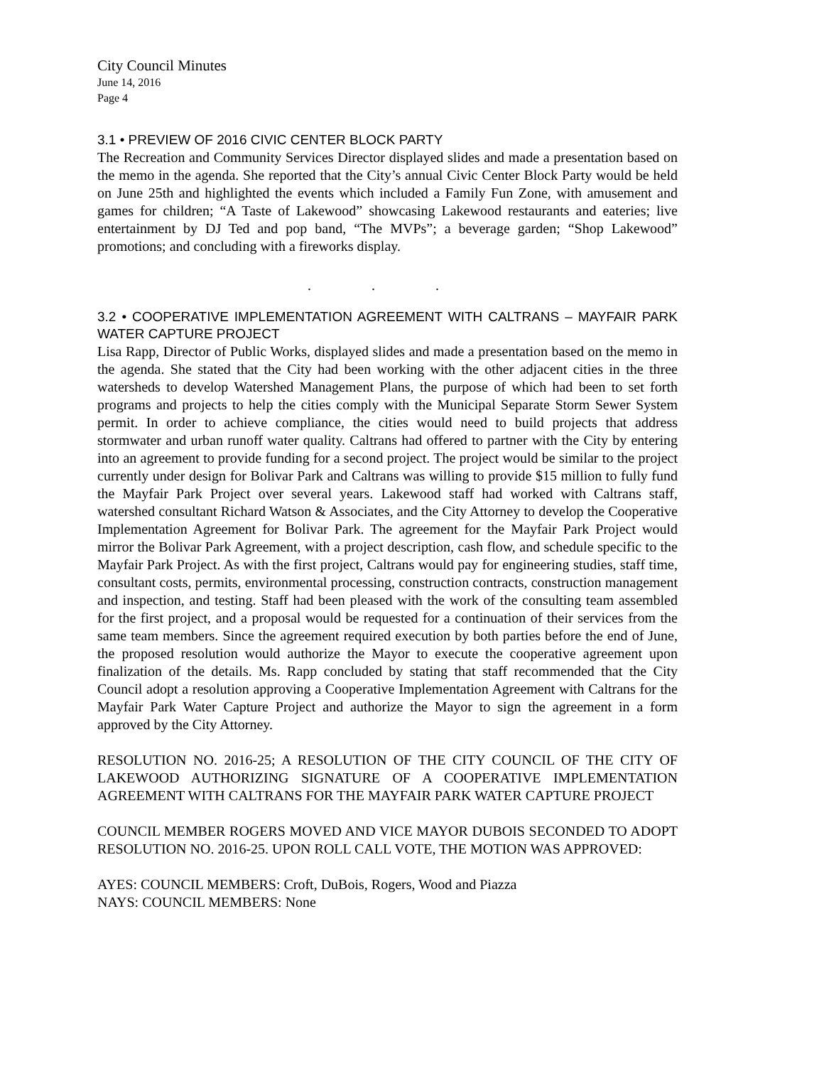City Council Minutes
June 14, 2016
Page 4
3.1 • PREVIEW OF 2016 CIVIC CENTER BLOCK PARTY
The Recreation and Community Services Director displayed slides and made a presentation based on the memo in the agenda. She reported that the City’s annual Civic Center Block Party would be held on June 25th and highlighted the events which included a Family Fun Zone, with amusement and games for children; “A Taste of Lakewood” showcasing Lakewood restaurants and eateries; live entertainment by DJ Ted and pop band, “The MVPs”; a beverage garden; “Shop Lakewood” promotions; and concluding with a fireworks display.
. . .
3.2 • COOPERATIVE IMPLEMENTATION AGREEMENT WITH CALTRANS – MAYFAIR PARK WATER CAPTURE PROJECT
Lisa Rapp, Director of Public Works, displayed slides and made a presentation based on the memo in the agenda. She stated that the City had been working with the other adjacent cities in the three watersheds to develop Watershed Management Plans, the purpose of which had been to set forth programs and projects to help the cities comply with the Municipal Separate Storm Sewer System permit. In order to achieve compliance, the cities would need to build projects that address stormwater and urban runoff water quality. Caltrans had offered to partner with the City by entering into an agreement to provide funding for a second project. The project would be similar to the project currently under design for Bolivar Park and Caltrans was willing to provide $15 million to fully fund the Mayfair Park Project over several years. Lakewood staff had worked with Caltrans staff, watershed consultant Richard Watson & Associates, and the City Attorney to develop the Cooperative Implementation Agreement for Bolivar Park. The agreement for the Mayfair Park Project would mirror the Bolivar Park Agreement, with a project description, cash flow, and schedule specific to the Mayfair Park Project. As with the first project, Caltrans would pay for engineering studies, staff time, consultant costs, permits, environmental processing, construction contracts, construction management and inspection, and testing. Staff had been pleased with the work of the consulting team assembled for the first project, and a proposal would be requested for a continuation of their services from the same team members. Since the agreement required execution by both parties before the end of June, the proposed resolution would authorize the Mayor to execute the cooperative agreement upon finalization of the details. Ms. Rapp concluded by stating that staff recommended that the City Council adopt a resolution approving a Cooperative Implementation Agreement with Caltrans for the Mayfair Park Water Capture Project and authorize the Mayor to sign the agreement in a form approved by the City Attorney.
RESOLUTION NO. 2016-25; A RESOLUTION OF THE CITY COUNCIL OF THE CITY OF LAKEWOOD AUTHORIZING SIGNATURE OF A COOPERATIVE IMPLEMENTATION AGREEMENT WITH CALTRANS FOR THE MAYFAIR PARK WATER CAPTURE PROJECT
COUNCIL MEMBER ROGERS MOVED AND VICE MAYOR DUBOIS SECONDED TO ADOPT RESOLUTION NO. 2016-25. UPON ROLL CALL VOTE, THE MOTION WAS APPROVED:
AYES: COUNCIL MEMBERS: Croft, DuBois, Rogers, Wood and Piazza
NAYS: COUNCIL MEMBERS: None